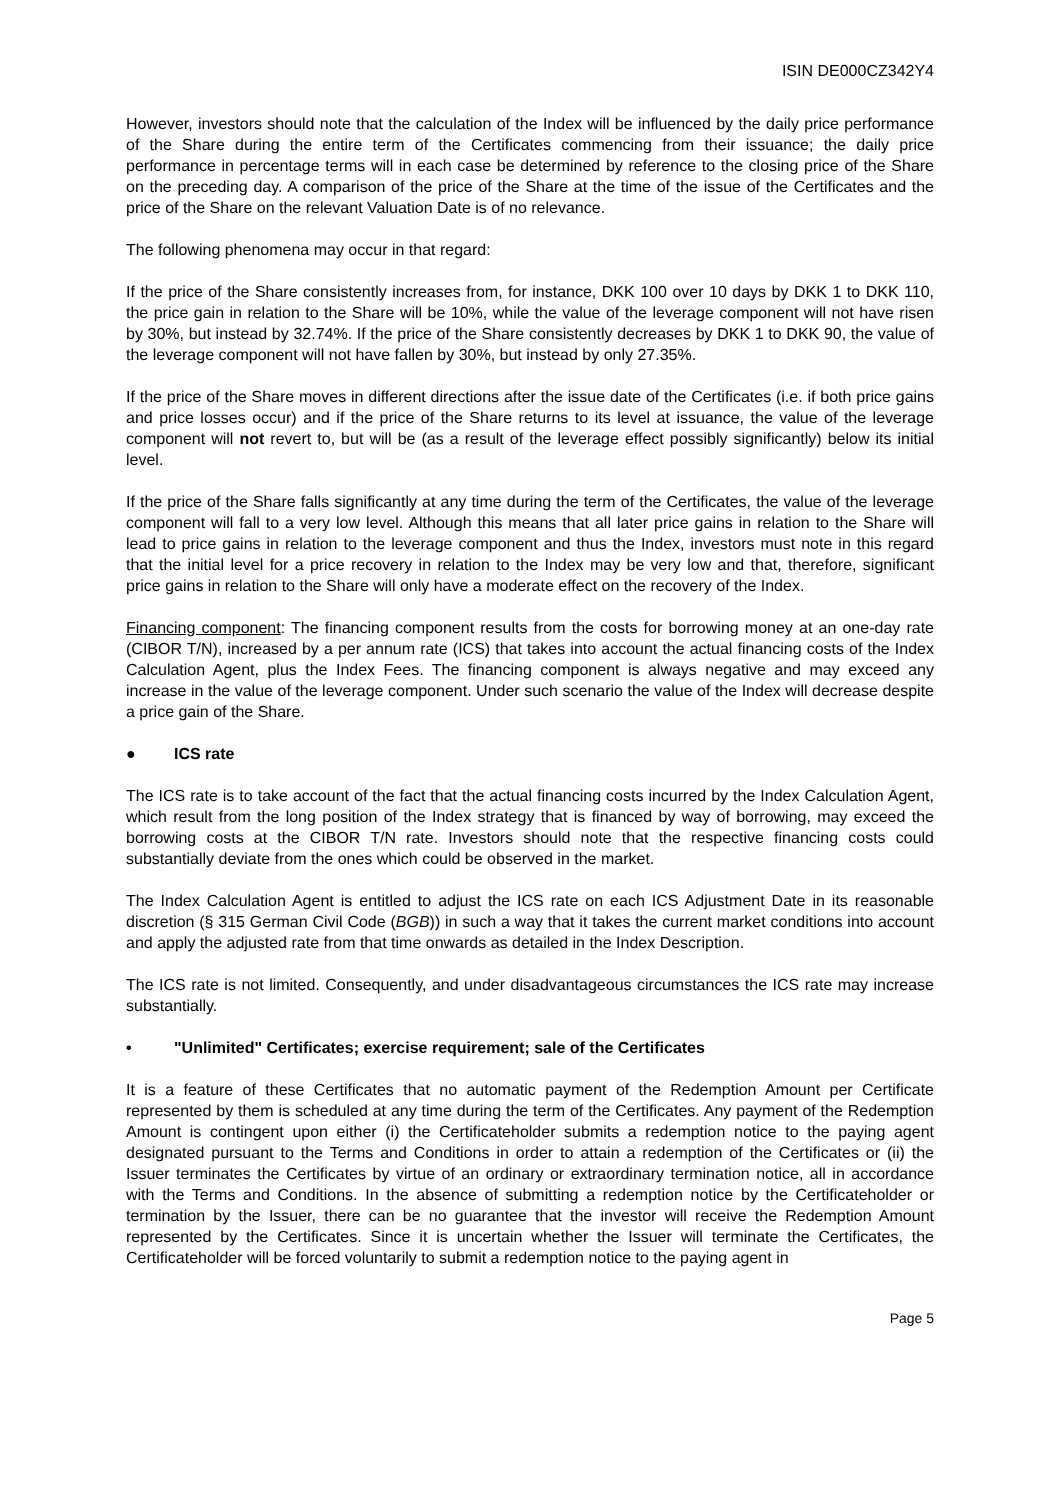ISIN DE000CZ342Y4
However, investors should note that the calculation of the Index will be influenced by the daily price performance of the Share during the entire term of the Certificates commencing from their issuance; the daily price performance in percentage terms will in each case be determined by reference to the closing price of the Share on the preceding day. A comparison of the price of the Share at the time of the issue of the Certificates and the price of the Share on the relevant Valuation Date is of no relevance.
The following phenomena may occur in that regard:
If the price of the Share consistently increases from, for instance, DKK 100 over 10 days by DKK 1 to DKK 110, the price gain in relation to the Share will be 10%, while the value of the leverage component will not have risen by 30%, but instead by 32.74%. If the price of the Share consistently decreases by DKK 1 to DKK 90, the value of the leverage component will not have fallen by 30%, but instead by only 27.35%.
If the price of the Share moves in different directions after the issue date of the Certificates (i.e. if both price gains and price losses occur) and if the price of the Share returns to its level at issuance, the value of the leverage component will not revert to, but will be (as a result of the leverage effect possibly significantly) below its initial level.
If the price of the Share falls significantly at any time during the term of the Certificates, the value of the leverage component will fall to a very low level. Although this means that all later price gains in relation to the Share will lead to price gains in relation to the leverage component and thus the Index, investors must note in this regard that the initial level for a price recovery in relation to the Index may be very low and that, therefore, significant price gains in relation to the Share will only have a moderate effect on the recovery of the Index.
Financing component: The financing component results from the costs for borrowing money at an one-day rate (CIBOR T/N), increased by a per annum rate (ICS) that takes into account the actual financing costs of the Index Calculation Agent, plus the Index Fees. The financing component is always negative and may exceed any increase in the value of the leverage component. Under such scenario the value of the Index will decrease despite a price gain of the Share.
● ICS rate
The ICS rate is to take account of the fact that the actual financing costs incurred by the Index Calculation Agent, which result from the long position of the Index strategy that is financed by way of borrowing, may exceed the borrowing costs at the CIBOR T/N rate. Investors should note that the respective financing costs could substantially deviate from the ones which could be observed in the market.
The Index Calculation Agent is entitled to adjust the ICS rate on each ICS Adjustment Date in its reasonable discretion (§ 315 German Civil Code (BGB)) in such a way that it takes the current market conditions into account and apply the adjusted rate from that time onwards as detailed in the Index Description.
The ICS rate is not limited. Consequently, and under disadvantageous circumstances the ICS rate may increase substantially.
• "Unlimited" Certificates; exercise requirement; sale of the Certificates
It is a feature of these Certificates that no automatic payment of the Redemption Amount per Certificate represented by them is scheduled at any time during the term of the Certificates. Any payment of the Redemption Amount is contingent upon either (i) the Certificateholder submits a redemption notice to the paying agent designated pursuant to the Terms and Conditions in order to attain a redemption of the Certificates or (ii) the Issuer terminates the Certificates by virtue of an ordinary or extraordinary termination notice, all in accordance with the Terms and Conditions. In the absence of submitting a redemption notice by the Certificateholder or termination by the Issuer, there can be no guarantee that the investor will receive the Redemption Amount represented by the Certificates. Since it is uncertain whether the Issuer will terminate the Certificates, the Certificateholder will be forced voluntarily to submit a redemption notice to the paying agent in
Page 5